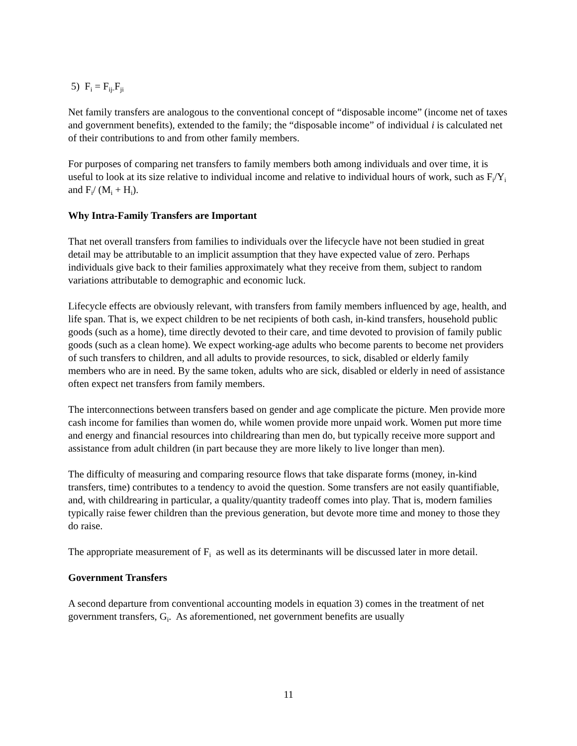5) F<sub>i</sub> = F<sub>ij-</sub>F<sub>ji</sub>
Net family transfers are analogous to the conventional concept of “disposable income” (income net of taxes and government benefits), extended to the family; the “disposable income” of individual i is calculated net of their contributions to and from other family members.
For purposes of comparing net transfers to family members both among individuals and over time, it is useful to look at its size relative to individual income and relative to individual hours of work, such as F<sub>i</sub>/Y<sub>i</sub> and F<sub>i</sub>/ (M<sub>i</sub> + H<sub>i</sub>).
Why Intra-Family Transfers are Important
That net overall transfers from families to individuals over the lifecycle have not been studied in great detail may be attributable to an implicit assumption that they have expected value of zero. Perhaps individuals give back to their families approximately what they receive from them, subject to random variations attributable to demographic and economic luck.
Lifecycle effects are obviously relevant, with transfers from family members influenced by age, health, and life span. That is, we expect children to be net recipients of both cash, in-kind transfers, household public goods (such as a home), time directly devoted to their care, and time devoted to provision of family public goods (such as a clean home). We expect working-age adults who become parents to become net providers of such transfers to children, and all adults to provide resources, to sick, disabled or elderly family members who are in need. By the same token, adults who are sick, disabled or elderly in need of assistance often expect net transfers from family members.
The interconnections between transfers based on gender and age complicate the picture. Men provide more cash income for families than women do, while women provide more unpaid work. Women put more time and energy and financial resources into childrearing than men do, but typically receive more support and assistance from adult children (in part because they are more likely to live longer than men).
The difficulty of measuring and comparing resource flows that take disparate forms (money, in-kind transfers, time) contributes to a tendency to avoid the question. Some transfers are not easily quantifiable, and, with childrearing in particular, a quality/quantity tradeoff comes into play. That is, modern families typically raise fewer children than the previous generation, but devote more time and money to those they do raise.
The appropriate measurement of F<sub>i</sub> as well as its determinants will be discussed later in more detail.
Government Transfers
A second departure from conventional accounting models in equation 3) comes in the treatment of net government transfers, G<sub>i</sub>. As aforementioned, net government benefits are usually
11